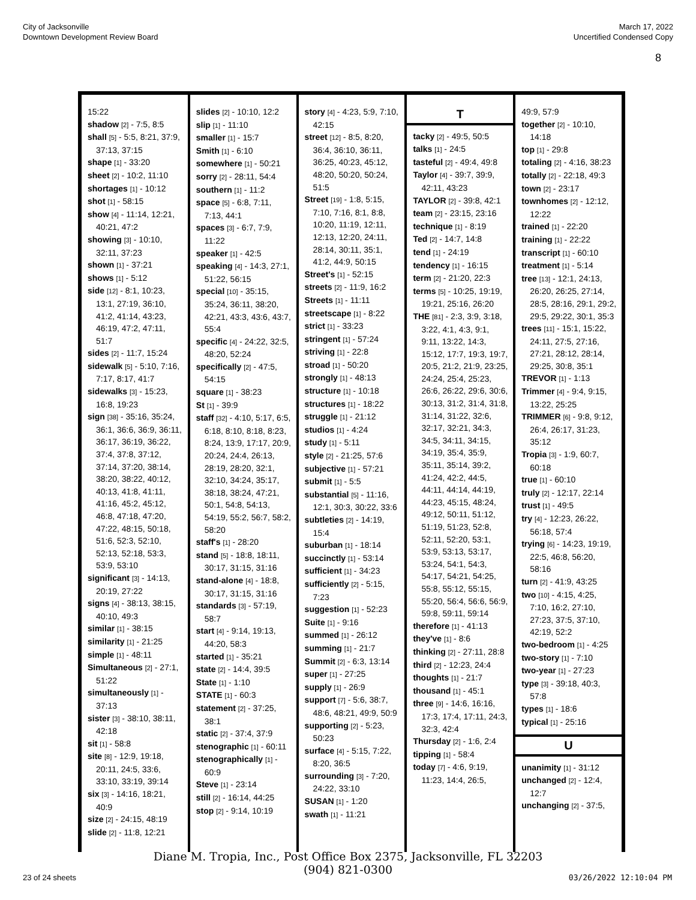City of Jacksonville
Downtown Development Review Board
March 17, 2022
Uncertified Condensed Copy
8
15:22
shadow [2] - 7:5, 8:5
shall [5] - 5:5, 8:21, 37:9, 37:13, 37:15
shape [1] - 33:20
sheet [2] - 10:2, 11:10
shortages [1] - 10:12
shot [1] - 58:15
show [4] - 11:14, 12:21, 40:21, 47:2
showing [3] - 10:10, 32:11, 37:23
shown [1] - 37:21
shows [1] - 5:12
side [12] - 8:1, 10:23, 13:1, 27:19, 36:10, 41:2, 41:14, 43:23, 46:19, 47:2, 47:11, 51:7
sides [2] - 11:7, 15:24
sidewalk [5] - 5:10, 7:16, 7:17, 8:17, 41:7
sidewalks [3] - 15:23, 16:8, 19:23
sign [38] - 35:16, 35:24, 36:1, 36:6, 36:9, 36:11, 36:17, 36:19, 36:22, 37:4, 37:8, 37:12, 37:14, 37:20, 38:14, 38:20, 38:22, 40:12, 40:13, 41:8, 41:11, 41:16, 45:2, 45:12, 46:8, 47:18, 47:20, 47:22, 48:15, 50:18, 51:6, 52:3, 52:10, 52:13, 52:18, 53:3, 53:9, 53:10
significant [3] - 14:13, 20:19, 27:22
signs [4] - 38:13, 38:15, 40:10, 49:3
similar [1] - 38:15
similarity [1] - 21:25
simple [1] - 48:11
Simultaneous [2] - 27:1, 51:22
simultaneously [1] - 37:13
sister [3] - 38:10, 38:11, 42:18
sit [1] - 58:8
site [8] - 12:9, 19:18, 20:11, 24:5, 33:6, 33:10, 33:19, 39:14
six [3] - 14:16, 18:21, 40:9
size [2] - 24:15, 48:19
slide [2] - 11:8, 12:21
slides [2] - 10:10, 12:2
slip [1] - 11:10
smaller [1] - 15:7
Smith [1] - 6:10
somewhere [1] - 50:21
sorry [2] - 28:11, 54:4
southern [1] - 11:2
space [5] - 6:8, 7:11, 7:13, 44:1
spaces [3] - 6:7, 7:9, 11:22
speaker [1] - 42:5
speaking [4] - 14:3, 27:1, 51:22, 56:15
special [10] - 35:15, 35:24, 36:11, 38:20, 42:21, 43:3, 43:6, 43:7, 55:4
specific [4] - 24:22, 32:5, 48:20, 52:24
specifically [2] - 47:5, 54:15
square [1] - 38:23
St [1] - 39:9
staff [32] - 4:10, 5:17, 6:5, 6:18, 8:10, 8:18, 8:23, 8:24, 13:9, 17:17, 20:9, 20:24, 24:4, 26:13, 28:19, 28:20, 32:1, 32:10, 34:24, 35:17, 38:18, 38:24, 47:21, 50:1, 54:8, 54:13, 54:19, 55:2, 56:7, 58:2, 58:20
staff's [1] - 28:20
stand [5] - 18:8, 18:11, 30:17, 31:15, 31:16
stand-alone [4] - 18:8, 30:17, 31:15, 31:16
standards [3] - 57:19, 58:7
start [4] - 9:14, 19:13, 44:20, 58:3
started [1] - 35:21
state [2] - 14:4, 39:5
State [1] - 1:10
STATE [1] - 60:3
statement [2] - 37:25, 38:1
static [2] - 37:4, 37:9
stenographic [1] - 60:11
stenographically [1] - 60:9
Steve [1] - 23:14
still [2] - 16:14, 44:25
stop [2] - 9:14, 10:19
story [4] - 4:23, 5:9, 7:10, 42:15
street [12] - 8:5, 8:20, 36:4, 36:10, 36:11, 36:25, 40:23, 45:12, 48:20, 50:20, 50:24, 51:5
Street [19] - 1:8, 5:15, 7:10, 7:16, 8:1, 8:8, 10:20, 11:19, 12:11, 12:13, 12:20, 24:11, 28:14, 30:11, 35:1, 41:2, 44:9, 50:15
Street's [1] - 52:15
streets [2] - 11:9, 16:2
Streets [1] - 11:11
streetscape [1] - 8:22
strict [1] - 33:23
stringent [1] - 57:24
striving [1] - 22:8
stroad [1] - 50:20
strongly [1] - 48:13
structure [1] - 10:18
structures [1] - 18:22
struggle [1] - 21:12
studios [1] - 4:24
study [1] - 5:11
style [2] - 21:25, 57:6
subjective [1] - 57:21
submit [1] - 5:5
substantial [5] - 11:16, 12:1, 30:3, 30:22, 33:6
subtleties [2] - 14:19, 15:4
suburban [1] - 18:14
succinctly [1] - 53:14
sufficient [1] - 34:23
sufficiently [2] - 5:15, 7:23
suggestion [1] - 52:23
Suite [1] - 9:16
summed [1] - 26:12
summing [1] - 21:7
Summit [2] - 6:3, 13:14
super [1] - 27:25
supply [1] - 26:9
support [7] - 5:6, 38:7, 48:6, 48:21, 49:9, 50:9
supporting [2] - 5:23, 50:23
surface [4] - 5:15, 7:22, 8:20, 36:5
surrounding [3] - 7:20, 24:22, 33:10
SUSAN [1] - 1:20
swath [1] - 11:21
T
tacky [2] - 49:5, 50:5
talks [1] - 24:5
tasteful [2] - 49:4, 49:8
Taylor [4] - 39:7, 39:9, 42:11, 43:23
TAYLOR [2] - 39:8, 42:1
team [2] - 23:15, 23:16
technique [1] - 8:19
Ted [2] - 14:7, 14:8
tend [1] - 24:19
tendency [1] - 16:15
term [2] - 21:20, 22:3
terms [5] - 10:25, 19:19, 19:21, 25:16, 26:20
THE [81] - 2:3, 3:9, 3:18, 3:22, 4:1, 4:3, 9:1, 9:11, 13:22, 14:3, 15:12, 17:7, 19:3, 19:7, 20:5, 21:2, 21:9, 23:25, 24:24, 25:4, 25:23, 26:6, 26:22, 29:6, 30:6, 30:13, 31:2, 31:4, 31:8, 31:14, 31:22, 32:6, 32:17, 32:21, 34:3, 34:5, 34:11, 34:15, 34:19, 35:4, 35:9, 35:11, 35:14, 39:2, 41:24, 42:2, 44:5, 44:11, 44:14, 44:19, 44:23, 45:15, 48:24, 49:12, 50:11, 51:12, 51:19, 51:23, 52:8, 52:11, 52:20, 53:1, 53:9, 53:13, 53:17, 53:24, 54:1, 54:3, 54:17, 54:21, 54:25, 55:8, 55:12, 55:15, 55:20, 56:4, 56:6, 56:9, 59:8, 59:11, 59:14
therefore [1] - 41:13
they've [1] - 8:6
thinking [2] - 27:11, 28:8
third [2] - 12:23, 24:4
thoughts [1] - 21:7
thousand [1] - 45:1
three [9] - 14:6, 16:16, 17:3, 17:4, 17:11, 24:3, 32:3, 42:4
Thursday [2] - 1:6, 2:4
tipping [1] - 58:4
today [7] - 4:6, 9:19, 11:23, 14:4, 26:5,
49:9, 57:9
together [2] - 10:10, 14:18
top [1] - 29:8
totaling [2] - 4:16, 38:23
totally [2] - 22:18, 49:3
town [2] - 23:17
townhomes [2] - 12:12, 12:22
trained [1] - 22:20
training [1] - 22:22
transcript [1] - 60:10
treatment [1] - 5:14
tree [13] - 12:1, 24:13, 26:20, 26:25, 27:14, 28:5, 28:16, 29:1, 29:2, 29:5, 29:22, 30:1, 35:3
trees [11] - 15:1, 15:22, 24:11, 27:5, 27:16, 27:21, 28:12, 28:14, 29:25, 30:8, 35:1
TREVOR [1] - 1:13
Trimmer [4] - 9:4, 9:15, 13:22, 25:25
TRIMMER [6] - 9:8, 9:12, 26:4, 26:17, 31:23, 35:12
Tropia [3] - 1:9, 60:7, 60:18
true [1] - 60:10
truly [2] - 12:17, 22:14
trust [1] - 49:5
try [4] - 12:23, 26:22, 56:18, 57:4
trying [6] - 14:23, 19:19, 22:5, 46:8, 56:20, 58:16
turn [2] - 41:9, 43:25
two [10] - 4:15, 4:25, 7:10, 16:2, 27:10, 27:23, 37:5, 37:10, 42:19, 52:2
two-bedroom [1] - 4:25
two-story [1] - 7:10
two-year [1] - 27:23
type [3] - 39:18, 40:3, 57:8
types [1] - 18:6
typical [1] - 25:16
U
unanimity [1] - 31:12
unchanged [2] - 12:4, 12:7
unchanging [2] - 37:5,
Diane M. Tropia, Inc., Post Office Box 2375, Jacksonville, FL 32203
(904) 821-0300
23 of 24 sheets 03/26/2022 12:10:04 PM